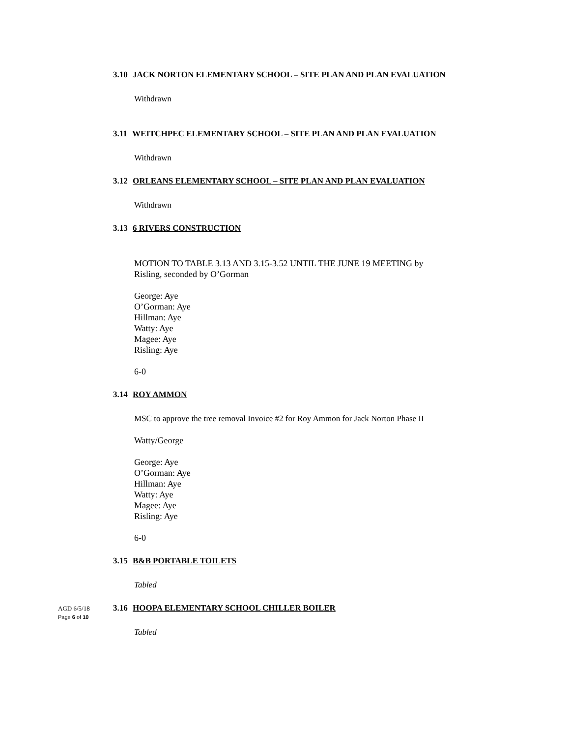3.10 JACK NORTON ELEMENTARY SCHOOL – SITE PLAN AND PLAN EVALUATION
Withdrawn
3.11 WEITCHPEC ELEMENTARY SCHOOL – SITE PLAN AND PLAN EVALUATION
Withdrawn
3.12 ORLEANS ELEMENTARY SCHOOL – SITE PLAN AND PLAN EVALUATION
Withdrawn
3.13 6 RIVERS CONSTRUCTION
MOTION TO TABLE 3.13 AND 3.15-3.52 UNTIL THE JUNE 19 MEETING by
Risling, seconded by O’Gorman
George: Aye
O’Gorman: Aye
Hillman: Aye
Watty: Aye
Magee: Aye
Risling: Aye
6-0
3.14 ROY AMMON
MSC to approve the tree removal Invoice #2 for Roy Ammon for Jack Norton Phase II
Watty/George
George: Aye
O’Gorman: Aye
Hillman: Aye
Watty: Aye
Magee: Aye
Risling: Aye
6-0
3.15 B&B PORTABLE TOILETS
Tabled
3.16 HOOPA ELEMENTARY SCHOOL CHILLER BOILER
Tabled
AGD 6/5/18
Page 6 of 10